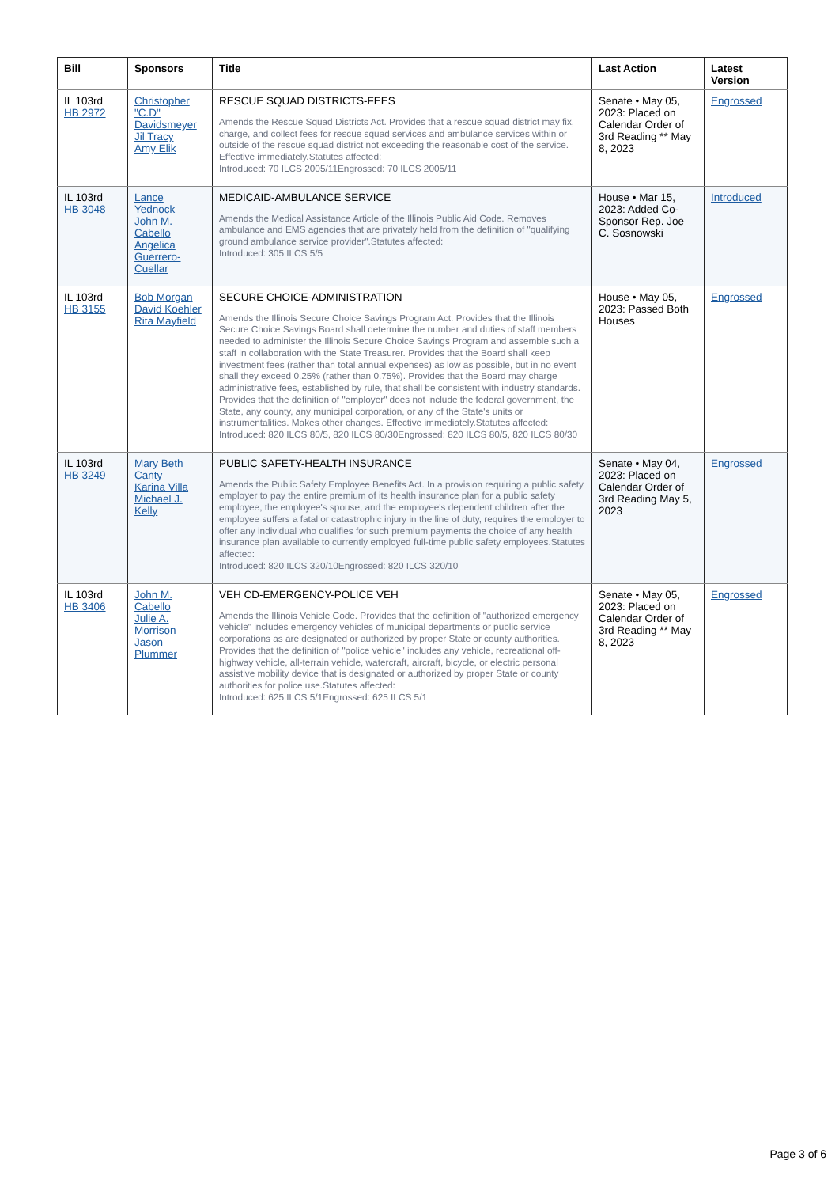| Bill | Sponsors | Title | Last Action | Latest Version |
| --- | --- | --- | --- | --- |
| IL 103rd HB 2972 | Christopher "C.D" Davidsmeyer Jil Tracy Amy Elik | RESCUE SQUAD DISTRICTS-FEES Amends the Rescue Squad Districts Act. Provides that a rescue squad district may fix, charge, and collect fees for rescue squad services and ambulance services within or outside of the rescue squad district not exceeding the reasonable cost of the service. Effective immediately.Statutes affected: Introduced: 70 ILCS 2005/11Engrossed: 70 ILCS 2005/11 | Senate • May 05, 2023: Placed on Calendar Order of 3rd Reading ** May 8, 2023 | Engrossed |
| IL 103rd HB 3048 | Lance Yednock John M. Cabello Angelica Guerrero-Cuellar | MEDICAID-AMBULANCE SERVICE Amends the Medical Assistance Article of the Illinois Public Aid Code. Removes ambulance and EMS agencies that are privately held from the definition of "qualifying ground ambulance service provider".Statutes affected: Introduced: 305 ILCS 5/5 | House • Mar 15, 2023: Added Co-Sponsor Rep. Joe C. Sosnowski | Introduced |
| IL 103rd HB 3155 | Bob Morgan David Koehler Rita Mayfield | SECURE CHOICE-ADMINISTRATION Amends the Illinois Secure Choice Savings Program Act. Provides that the Illinois Secure Choice Savings Board shall determine the number and duties of staff members needed to administer the Illinois Secure Choice Savings Program and assemble such a staff in collaboration with the State Treasurer. Provides that the Board shall keep investment fees (rather than total annual expenses) as low as possible, but in no event shall they exceed 0.25% (rather than 0.75%). Provides that the Board may charge administrative fees, established by rule, that shall be consistent with industry standards. Provides that the definition of "employer" does not include the federal government, the State, any county, any municipal corporation, or any of the State's units or instrumentalities. Makes other changes. Effective immediately.Statutes affected: Introduced: 820 ILCS 80/5, 820 ILCS 80/30Engrossed: 820 ILCS 80/5, 820 ILCS 80/30 | House • May 05, 2023: Passed Both Houses | Engrossed |
| IL 103rd HB 3249 | Mary Beth Canty Karina Villa Michael J. Kelly | PUBLIC SAFETY-HEALTH INSURANCE Amends the Public Safety Employee Benefits Act. In a provision requiring a public safety employer to pay the entire premium of its health insurance plan for a public safety employee, the employee's spouse, and the employee's dependent children after the employee suffers a fatal or catastrophic injury in the line of duty, requires the employer to offer any individual who qualifies for such premium payments the choice of any health insurance plan available to currently employed full-time public safety employees.Statutes affected: Introduced: 820 ILCS 320/10Engrossed: 820 ILCS 320/10 | Senate • May 04, 2023: Placed on Calendar Order of 3rd Reading May 5, 2023 | Engrossed |
| IL 103rd HB 3406 | John M. Cabello Julie A. Morrison Jason Plummer | VEH CD-EMERGENCY-POLICE VEH Amends the Illinois Vehicle Code. Provides that the definition of "authorized emergency vehicle" includes emergency vehicles of municipal departments or public service corporations as are designated or authorized by proper State or county authorities. Provides that the definition of "police vehicle" includes any vehicle, recreational off-highway vehicle, all-terrain vehicle, watercraft, aircraft, bicycle, or electric personal assistive mobility device that is designated or authorized by proper State or county authorities for police use.Statutes affected: Introduced: 625 ILCS 5/1Engrossed: 625 ILCS 5/1 | Senate • May 05, 2023: Placed on Calendar Order of 3rd Reading ** May 8, 2023 | Engrossed |
Page 3 of 6